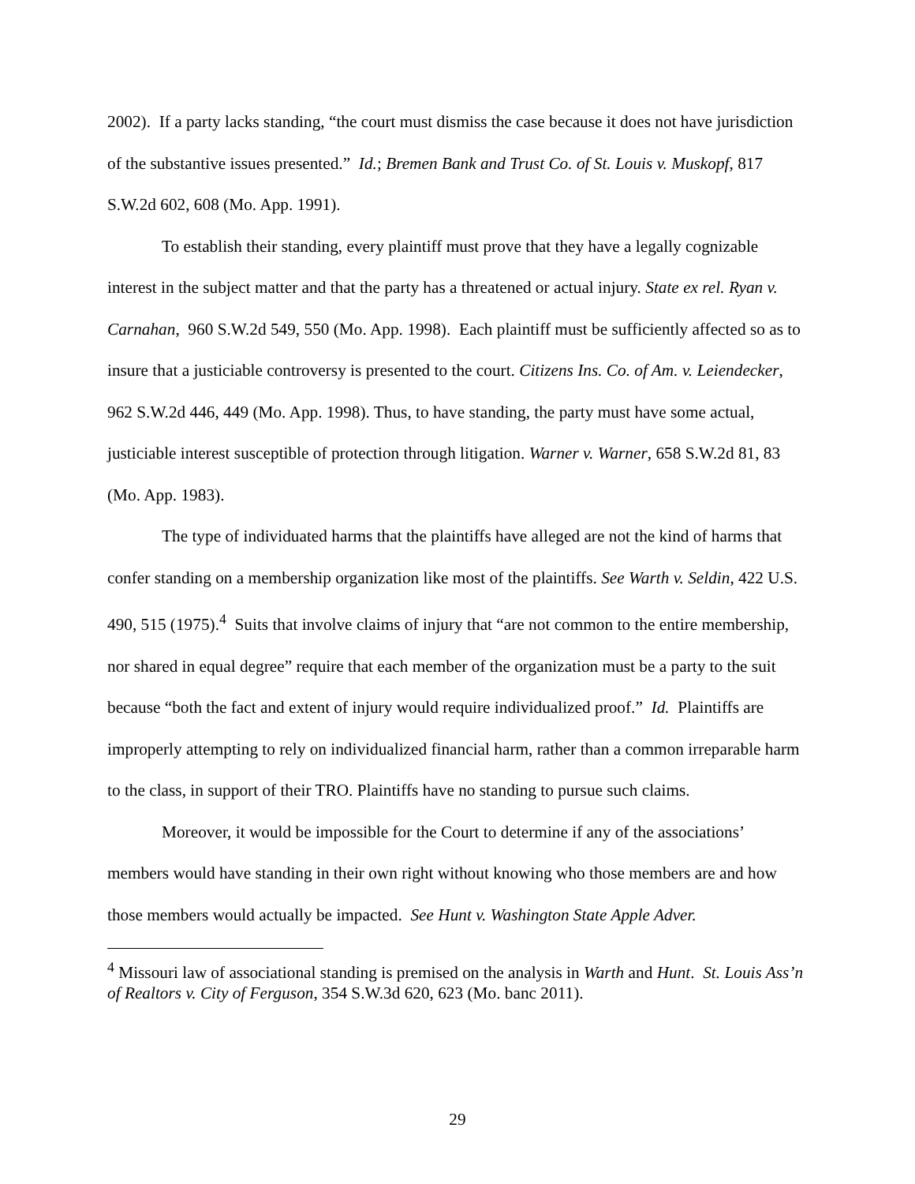2002). If a party lacks standing, “the court must dismiss the case because it does not have jurisdiction of the substantive issues presented.” Id.; Bremen Bank and Trust Co. of St. Louis v. Muskopf, 817 S.W.2d 602, 608 (Mo. App. 1991).
To establish their standing, every plaintiff must prove that they have a legally cognizable interest in the subject matter and that the party has a threatened or actual injury. State ex rel. Ryan v. Carnahan, 960 S.W.2d 549, 550 (Mo. App. 1998). Each plaintiff must be sufficiently affected so as to insure that a justiciable controversy is presented to the court. Citizens Ins. Co. of Am. v. Leiendecker, 962 S.W.2d 446, 449 (Mo. App. 1998). Thus, to have standing, the party must have some actual, justiciable interest susceptible of protection through litigation. Warner v. Warner, 658 S.W.2d 81, 83 (Mo. App. 1983).
The type of individuated harms that the plaintiffs have alleged are not the kind of harms that confer standing on a membership organization like most of the plaintiffs. See Warth v. Seldin, 422 U.S. 490, 515 (1975).<sup>4</sup> Suits that involve claims of injury that “are not common to the entire membership, nor shared in equal degree” require that each member of the organization must be a party to the suit because “both the fact and extent of injury would require individualized proof.” Id. Plaintiffs are improperly attempting to rely on individualized financial harm, rather than a common irreparable harm to the class, in support of their TRO. Plaintiffs have no standing to pursue such claims.
Moreover, it would be impossible for the Court to determine if any of the associations’ members would have standing in their own right without knowing who those members are and how those members would actually be impacted. See Hunt v. Washington State Apple Adver.
<sup>4</sup> Missouri law of associational standing is premised on the analysis in Warth and Hunt. St. Louis Ass’n of Realtors v. City of Ferguson, 354 S.W.3d 620, 623 (Mo. banc 2011).
29